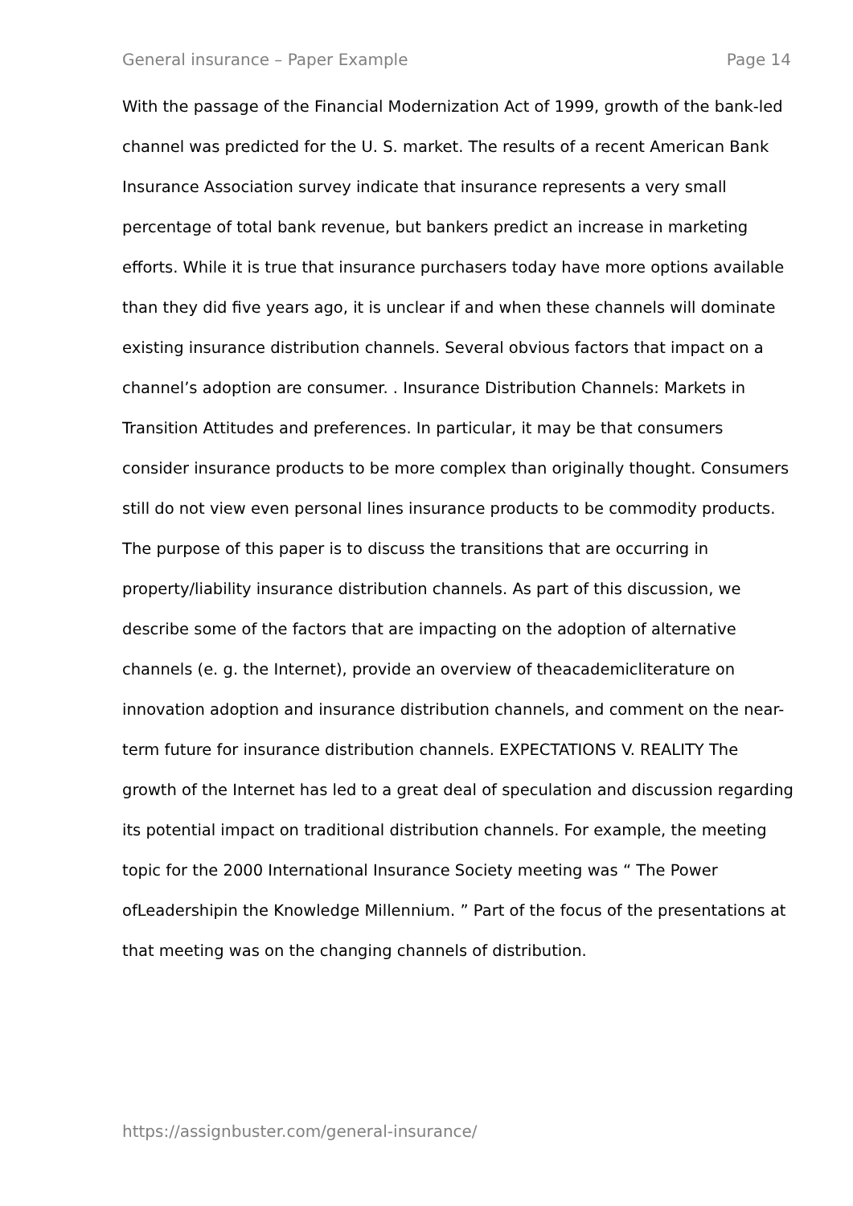General insurance – Paper Example Page 14
With the passage of the Financial Modernization Act of 1999, growth of the bank-led channel was predicted for the U. S. market. The results of a recent American Bank Insurance Association survey indicate that insurance represents a very small percentage of total bank revenue, but bankers predict an increase in marketing efforts. While it is true that insurance purchasers today have more options available than they did five years ago, it is unclear if and when these channels will dominate existing insurance distribution channels. Several obvious factors that impact on a channel’s adoption are consumer. . Insurance Distribution Channels: Markets in Transition Attitudes and preferences. In particular, it may be that consumers consider insurance products to be more complex than originally thought. Consumers still do not view even personal lines insurance products to be commodity products. The purpose of this paper is to discuss the transitions that are occurring in property/liability insurance distribution channels. As part of this discussion, we describe some of the factors that are impacting on the adoption of alternative channels (e. g. the Internet), provide an overview of theacademicliterature on innovation adoption and insurance distribution channels, and comment on the near-term future for insurance distribution channels. EXPECTATIONS V. REALITY The growth of the Internet has led to a great deal of speculation and discussion regarding its potential impact on traditional distribution channels. For example, the meeting topic for the 2000 International Insurance Society meeting was “ The Power ofLeadershipin the Knowledge Millennium. ” Part of the focus of the presentations at that meeting was on the changing channels of distribution.
https://assignbuster.com/general-insurance/